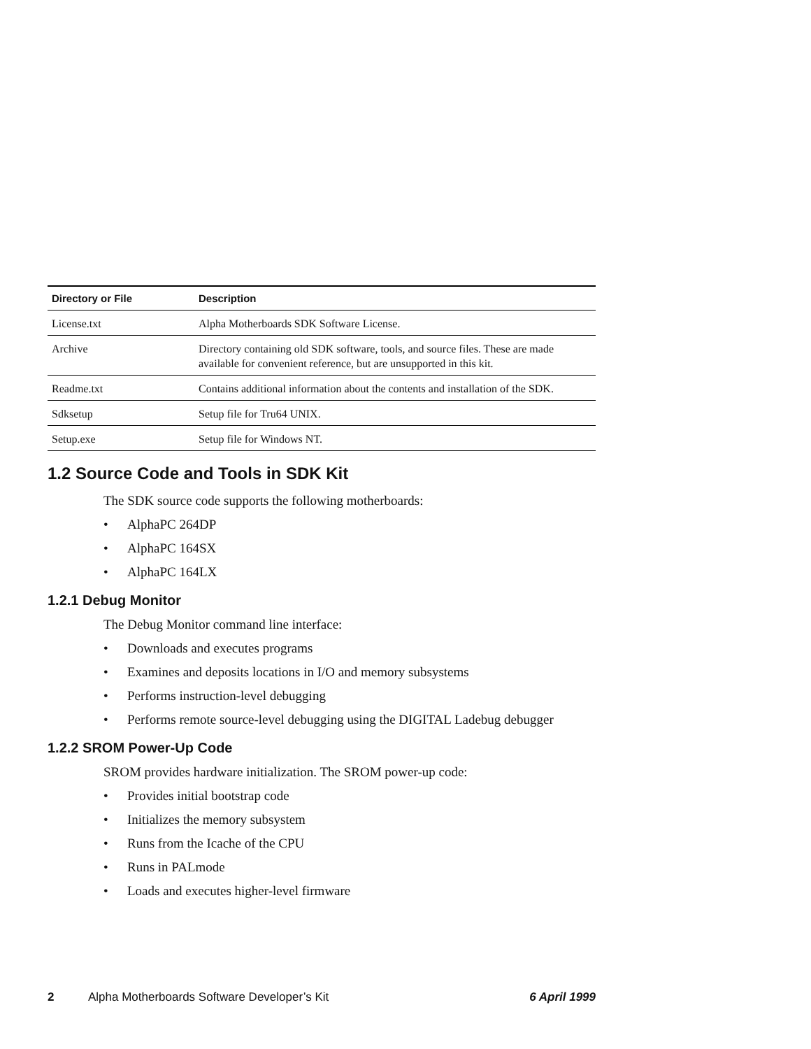| Directory or File | Description |
| --- | --- |
| License.txt | Alpha Motherboards SDK Software License. |
| Archive | Directory containing old SDK software, tools, and source files. These are made available for convenient reference, but are unsupported in this kit. |
| Readme.txt | Contains additional information about the contents and installation of the SDK. |
| Sdksetup | Setup file for Tru64 UNIX. |
| Setup.exe | Setup file for Windows NT. |
1.2 Source Code and Tools in SDK Kit
The SDK source code supports the following motherboards:
• AlphaPC 264DP
• AlphaPC 164SX
• AlphaPC 164LX
1.2.1 Debug Monitor
The Debug Monitor command line interface:
• Downloads and executes programs
• Examines and deposits locations in I/O and memory subsystems
• Performs instruction-level debugging
• Performs remote source-level debugging using the DIGITAL Ladebug debugger
1.2.2 SROM Power-Up Code
SROM provides hardware initialization. The SROM power-up code:
• Provides initial bootstrap code
• Initializes the memory subsystem
• Runs from the Icache of the CPU
• Runs in PALmode
• Loads and executes higher-level firmware
2 Alpha Motherboards Software Developer’s Kit 6 April 1999